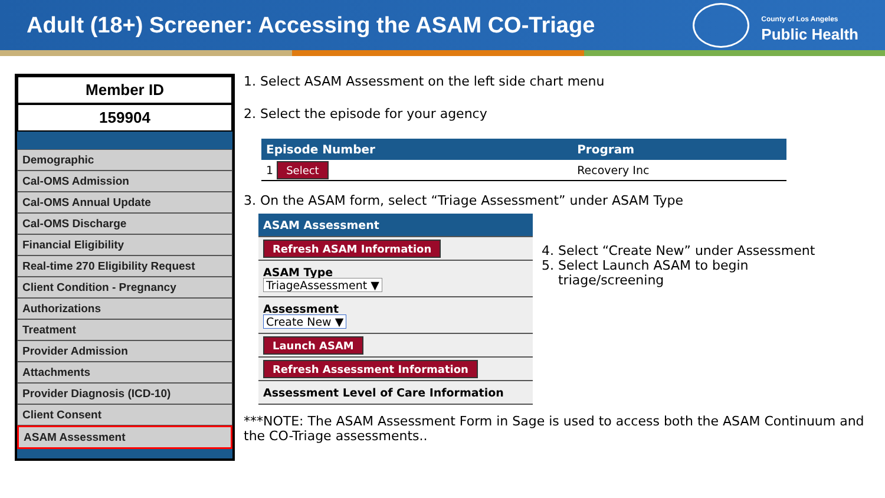Adult (18+) Screener: Accessing the ASAM CO-Triage
County of Los Angeles
Public Health
Member ID
159904
Demographic
Cal-OMS Admission
Cal-OMS Annual Update
Cal-OMS Discharge
Financial Eligibility
Real-time 270 Eligibility Request
Client Condition - Pregnancy
Authorizations
Treatment
Provider Admission
Attachments
Provider Diagnosis (ICD-10)
Client Consent
ASAM Assessment
1. Select ASAM Assessment on the left side chart menu
2. Select the episode for your agency
| Episode Number | Program |
| --- | --- |
| 1 Select | Recovery Inc |
3. On the ASAM form, select “Triage Assessment” under ASAM Type
ASAM Assessment
Refresh ASAM Information
ASAM Type
TriageAssessment ▼
Assessment
Create New ▼
Launch ASAM
Refresh Assessment Information
Assessment Level of Care Information
4. Select “Create New” under Assessment
5. Select Launch ASAM to begin
triage/screening
***NOTE: The ASAM Assessment Form in Sage is used to access both the ASAM Continuum and the CO-Triage assessments..